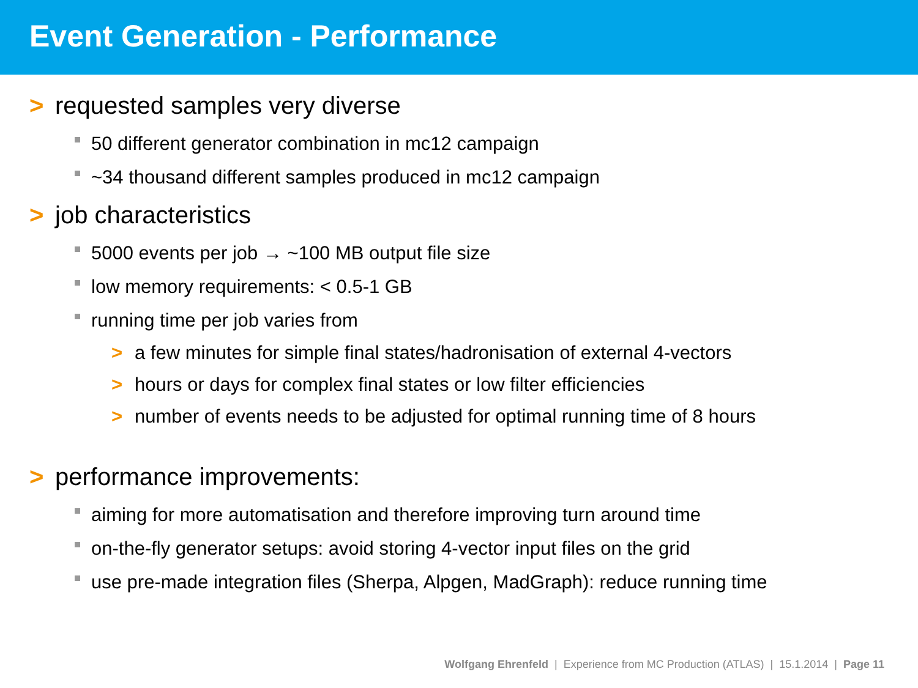Event Generation - Performance
> requested samples very diverse
50 different generator combination in mc12 campaign
~34 thousand different samples produced in mc12 campaign
> job characteristics
5000 events per job → ~100 MB output file size
low memory requirements: < 0.5-1 GB
running time per job varies from
> a few minutes for simple final states/hadronisation of external 4-vectors
> hours or days for complex final states or low filter efficiencies
> number of events needs to be adjusted for optimal running time of 8 hours
> performance improvements:
aiming for more automatisation and therefore improving turn around time
on-the-fly generator setups: avoid storing 4-vector input files on the grid
use pre-made integration files (Sherpa, Alpgen, MadGraph): reduce running time
Wolfgang Ehrenfeld | Experience from MC Production (ATLAS) | 15.1.2014 | Page 11